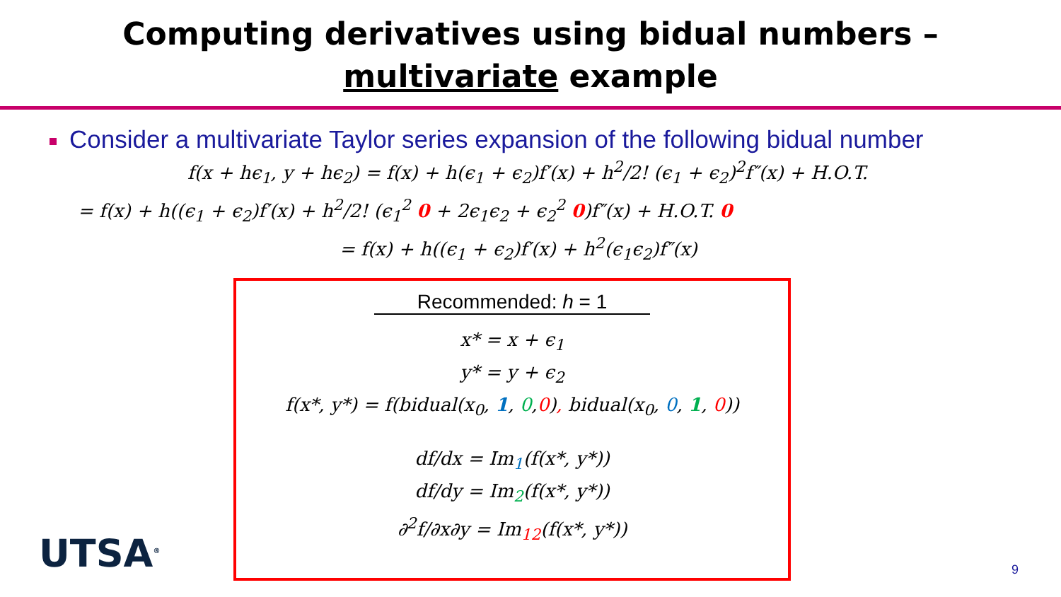Computing derivatives using bidual numbers –
multivariate example
Consider a multivariate Taylor series expansion of the following bidual number
f(x + hϵ<sub>1</sub>, y + hϵ<sub>2</sub>) = f(x) + h(ϵ<sub>1</sub> + ϵ<sub>2</sub>)f′(x) + h<sup>2</sup>/2! (ϵ<sub>1</sub> + ϵ<sub>2</sub>)<sup>2</sup>f″(x) + H.O.T.
= f(x) + h((ϵ<sub>1</sub> + ϵ<sub>2</sub>)f′(x) + h<sup>2</sup>/2! (ϵ<sub>1</sub><sup>2</sup> 0 + 2ϵ<sub>1</sub>ϵ<sub>2</sub> + ϵ<sub>2</sub><sup>2</sup> 0)f″(x) + H.O.T. 0
= f(x) + h((ϵ<sub>1</sub> + ϵ<sub>2</sub>)f′(x) + h<sup>2</sup>(ϵ<sub>1</sub>ϵ<sub>2</sub>)f″(x)
Recommended: h = 1
x* = x + ϵ<sub>1</sub>
y* = y + ϵ<sub>2</sub>
f(x*, y*) = f(bidual(x<sub>0</sub>, 1, 0,0), bidual(x<sub>0</sub>, 0, 1, 0))
df/dx = Im<sub>1</sub>(f(x*, y*))
df/dy = Im<sub>2</sub>(f(x*, y*))
∂<sup>2</sup>f/∂x∂y = Im<sub>12</sub>(f(x*, y*))
UTSA<sup>®</sup> 9